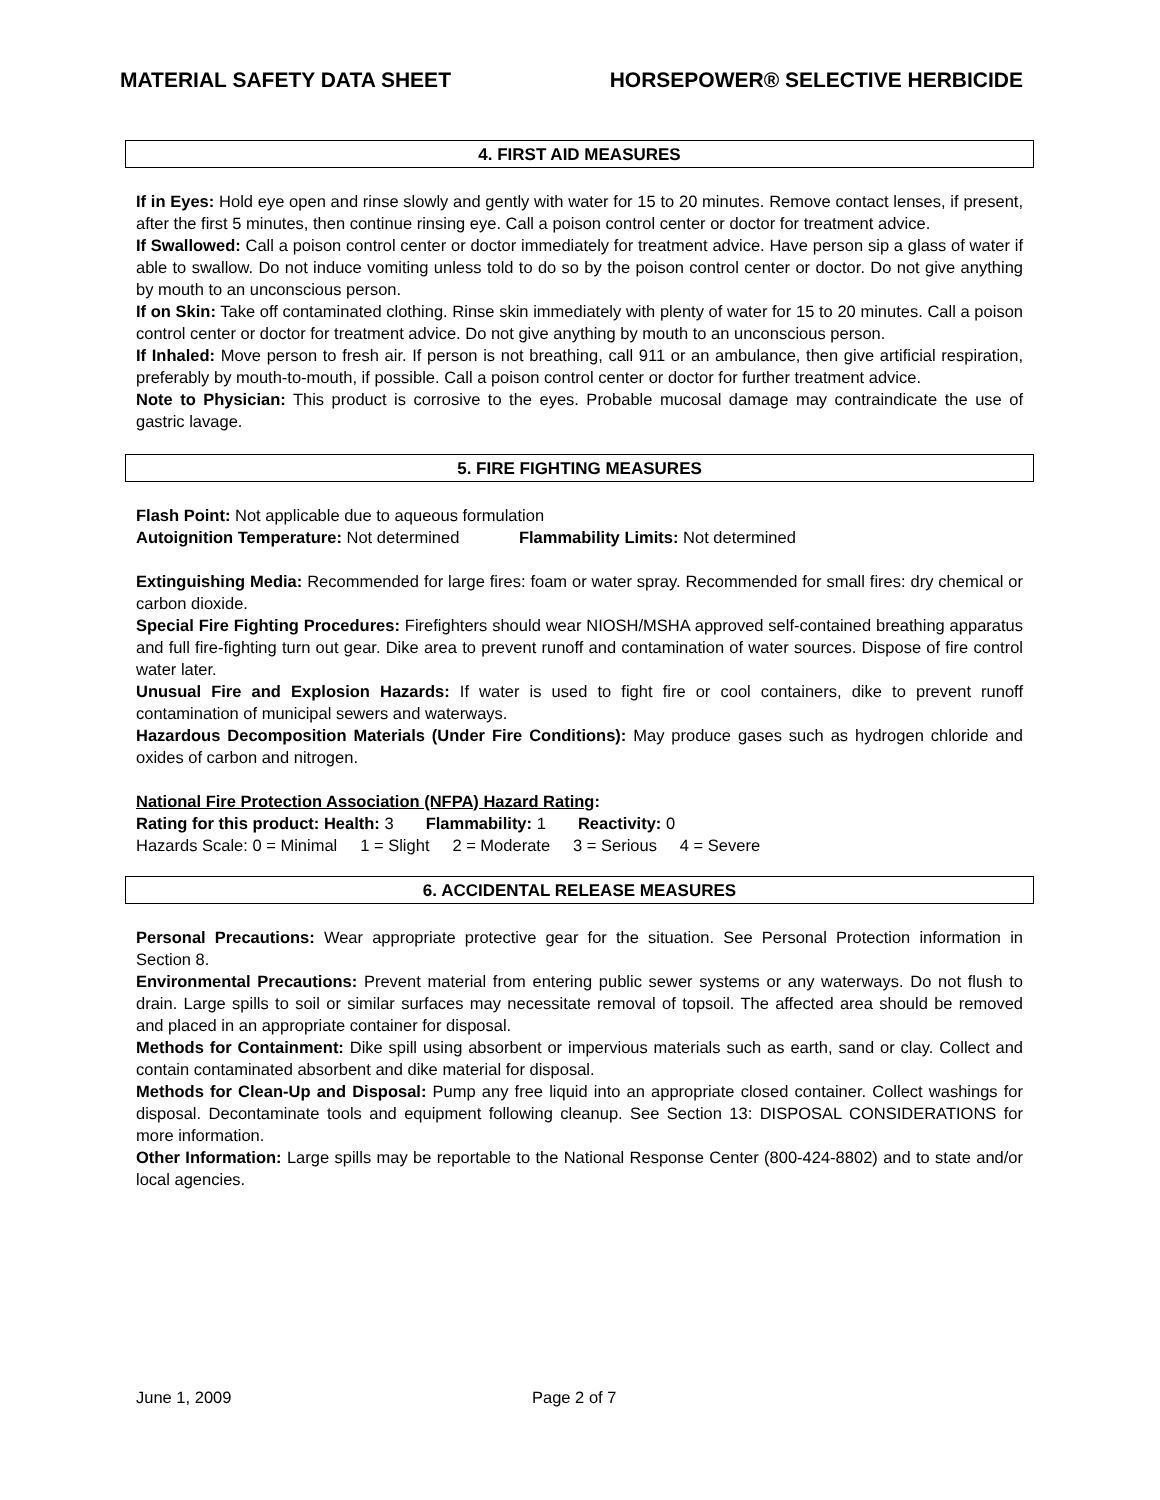MATERIAL SAFETY DATA SHEET HORSEPOWER® SELECTIVE HERBICIDE
4. FIRST AID MEASURES
If in Eyes: Hold eye open and rinse slowly and gently with water for 15 to 20 minutes. Remove contact lenses, if present, after the first 5 minutes, then continue rinsing eye. Call a poison control center or doctor for treatment advice.
If Swallowed: Call a poison control center or doctor immediately for treatment advice. Have person sip a glass of water if able to swallow. Do not induce vomiting unless told to do so by the poison control center or doctor. Do not give anything by mouth to an unconscious person.
If on Skin: Take off contaminated clothing. Rinse skin immediately with plenty of water for 15 to 20 minutes. Call a poison control center or doctor for treatment advice. Do not give anything by mouth to an unconscious person.
If Inhaled: Move person to fresh air. If person is not breathing, call 911 or an ambulance, then give artificial respiration, preferably by mouth-to-mouth, if possible. Call a poison control center or doctor for further treatment advice.
Note to Physician: This product is corrosive to the eyes. Probable mucosal damage may contraindicate the use of gastric lavage.
5. FIRE FIGHTING MEASURES
Flash Point: Not applicable due to aqueous formulation
Autoignition Temperature: Not determined Flammability Limits: Not determined
Extinguishing Media: Recommended for large fires: foam or water spray. Recommended for small fires: dry chemical or carbon dioxide.
Special Fire Fighting Procedures: Firefighters should wear NIOSH/MSHA approved self-contained breathing apparatus and full fire-fighting turn out gear. Dike area to prevent runoff and contamination of water sources. Dispose of fire control water later.
Unusual Fire and Explosion Hazards: If water is used to fight fire or cool containers, dike to prevent runoff contamination of municipal sewers and waterways.
Hazardous Decomposition Materials (Under Fire Conditions): May produce gases such as hydrogen chloride and oxides of carbon and nitrogen.
National Fire Protection Association (NFPA) Hazard Rating:
Rating for this product: Health: 3 Flammability: 1 Reactivity: 0
Hazards Scale: 0 = Minimal 1 = Slight 2 = Moderate 3 = Serious 4 = Severe
6. ACCIDENTAL RELEASE MEASURES
Personal Precautions: Wear appropriate protective gear for the situation. See Personal Protection information in Section 8.
Environmental Precautions: Prevent material from entering public sewer systems or any waterways. Do not flush to drain. Large spills to soil or similar surfaces may necessitate removal of topsoil. The affected area should be removed and placed in an appropriate container for disposal.
Methods for Containment: Dike spill using absorbent or impervious materials such as earth, sand or clay. Collect and contain contaminated absorbent and dike material for disposal.
Methods for Clean-Up and Disposal: Pump any free liquid into an appropriate closed container. Collect washings for disposal. Decontaminate tools and equipment following cleanup. See Section 13: DISPOSAL CONSIDERATIONS for more information.
Other Information: Large spills may be reportable to the National Response Center (800-424-8802) and to state and/or local agencies.
June 1, 2009 Page 2 of 7